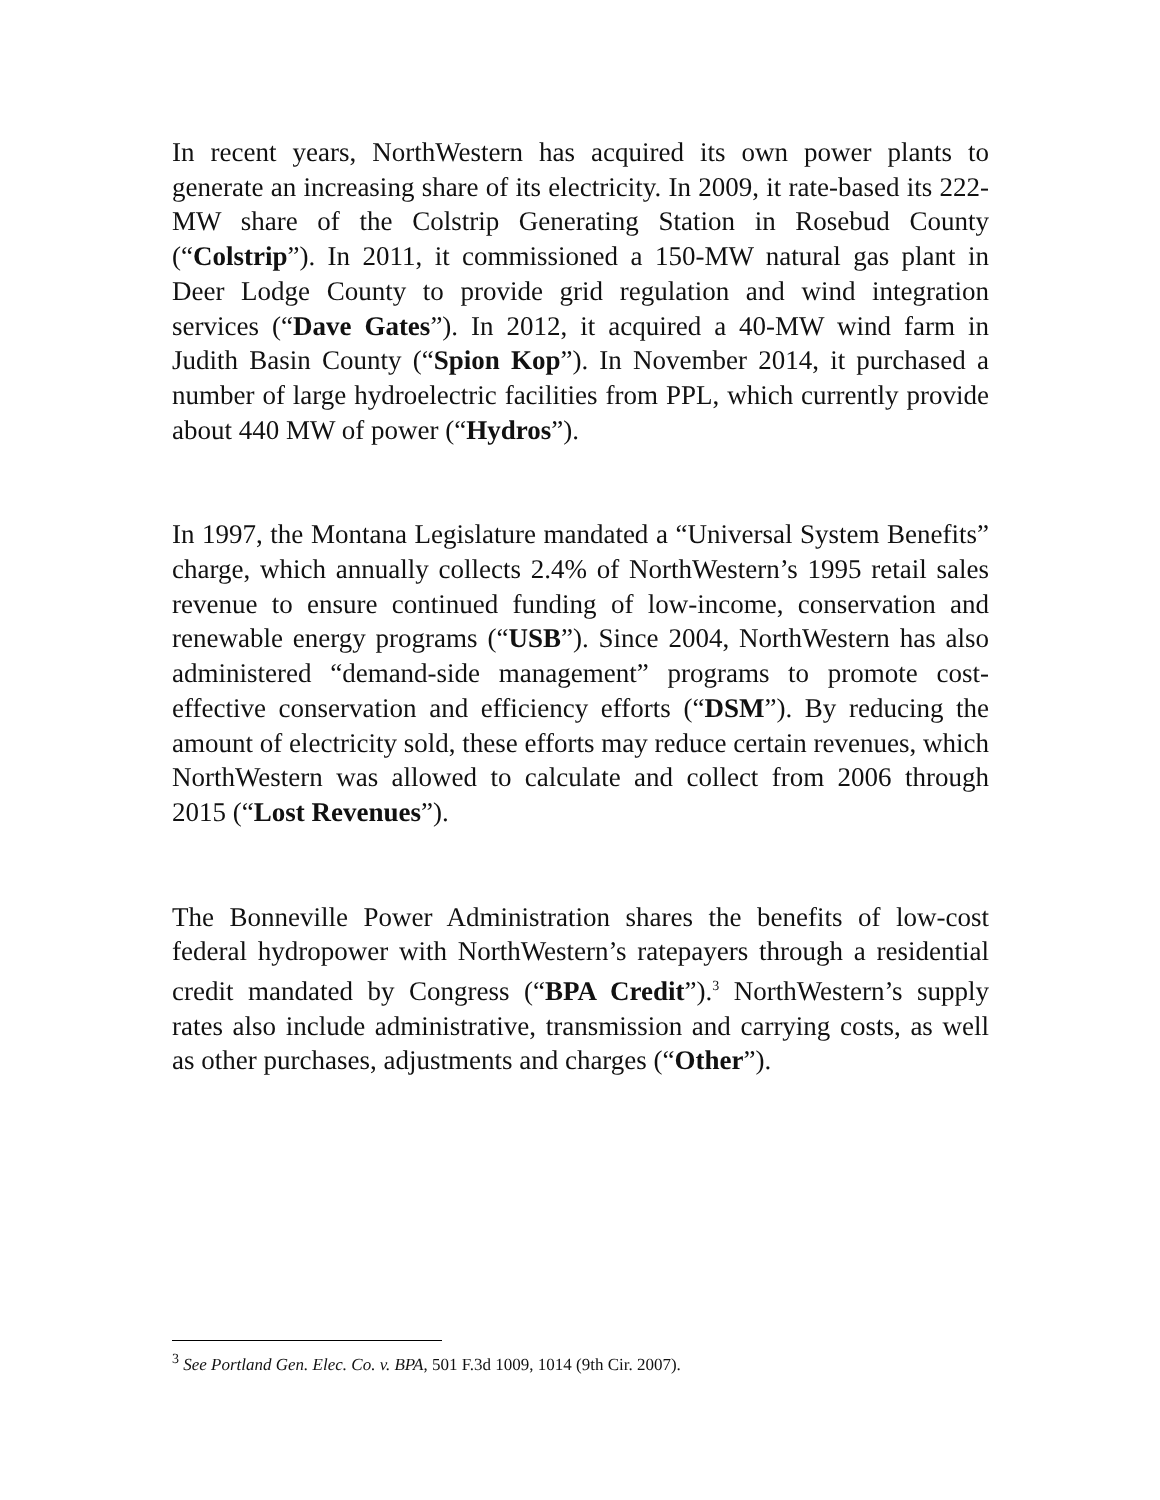In recent years, NorthWestern has acquired its own power plants to generate an increasing share of its electricity. In 2009, it rate-based its 222-MW share of the Colstrip Generating Station in Rosebud County (“Colstrip”). In 2011, it commissioned a 150-MW natural gas plant in Deer Lodge County to provide grid regulation and wind integration services (“Dave Gates”). In 2012, it acquired a 40-MW wind farm in Judith Basin County (“Spion Kop”). In November 2014, it purchased a number of large hydroelectric facilities from PPL, which currently provide about 440 MW of power (“Hydros”).
In 1997, the Montana Legislature mandated a “Universal System Benefits” charge, which annually collects 2.4% of NorthWestern’s 1995 retail sales revenue to ensure continued funding of low-income, conservation and renewable energy programs (“USB”). Since 2004, NorthWestern has also administered “demand-side management” programs to promote cost-effective conservation and efficiency efforts (“DSM”). By reducing the amount of electricity sold, these efforts may reduce certain revenues, which NorthWestern was allowed to calculate and collect from 2006 through 2015 (“Lost Revenues”).
The Bonneville Power Administration shares the benefits of low-cost federal hydropower with NorthWestern’s ratepayers through a residential credit mandated by Congress (“BPA Credit”).<sup>3</sup> NorthWestern’s supply rates also include administrative, transmission and carrying costs, as well as other purchases, adjustments and charges (“Other”).
<sup>3</sup> See Portland Gen. Elec. Co. v. BPA, 501 F.3d 1009, 1014 (9th Cir. 2007).